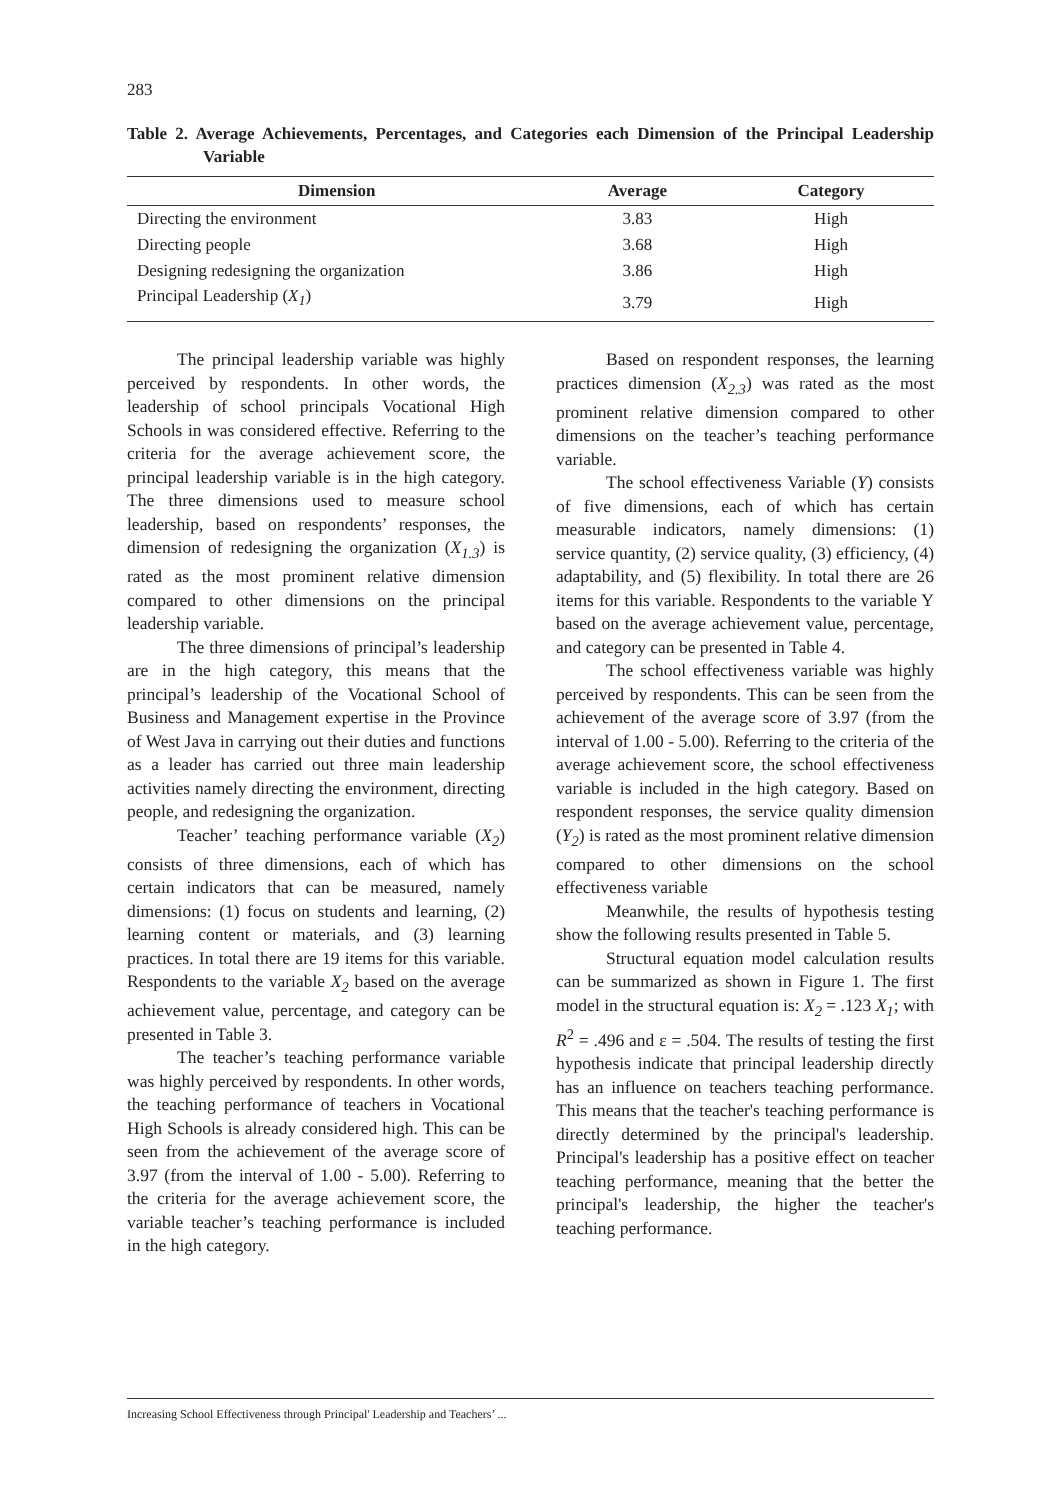283
Table 2. Average Achievements, Percentages, and Categories each Dimension of the Principal Leadership Variable
| Dimension | Average | Category |
| --- | --- | --- |
| Directing the environment | 3.83 | High |
| Directing people | 3.68 | High |
| Designing redesigning the organization | 3.86 | High |
| Principal Leadership ( X<sub>1</sub> ) | 3.79 | High |
The principal leadership variable was highly perceived by respondents. In other words, the leadership of school principals Vocational High Schools in was considered effective. Referring to the criteria for the average achievement score, the principal leadership variable is in the high category. The three dimensions used to measure school leadership, based on respondents’ responses, the dimension of redesigning the organization (X<sub>1.3</sub>) is rated as the most prominent relative dimension compared to other dimensions on the principal leadership variable.
The three dimensions of principal’s leadership are in the high category, this means that the principal’s leadership of the Vocational School of Business and Management expertise in the Province of West Java in carrying out their duties and functions as a leader has carried out three main leadership activities namely directing the environment, directing people, and redesigning the organization.
Teacher’ teaching performance variable (X<sub>2</sub>) consists of three dimensions, each of which has certain indicators that can be measured, namely dimensions: (1) focus on students and learning, (2) learning content or materials, and (3) learning practices. In total there are 19 items for this variable. Respondents to the variable X<sub>2</sub> based on the average achievement value, percentage, and category can be presented in Table 3.
The teacher’s teaching performance variable was highly perceived by respondents. In other words, the teaching performance of teachers in Vocational High Schools is already considered high. This can be seen from the achievement of the average score of 3.97 (from the interval of 1.00 - 5.00). Referring to the criteria for the average achievement score, the variable teacher’s teaching performance is included in the high category.
Based on respondent responses, the learning practices dimension (X<sub>2.3</sub>) was rated as the most prominent relative dimension compared to other dimensions on the teacher’s teaching performance variable.
The school effectiveness Variable (Y) consists of five dimensions, each of which has certain measurable indicators, namely dimensions: (1) service quantity, (2) service quality, (3) efficiency, (4) adaptability, and (5) flexibility. In total there are 26 items for this variable. Respondents to the variable Y based on the average achievement value, percentage, and category can be presented in Table 4.
The school effectiveness variable was highly perceived by respondents. This can be seen from the achievement of the average score of 3.97 (from the interval of 1.00 - 5.00). Referring to the criteria of the average achievement score, the school effectiveness variable is included in the high category. Based on respondent responses, the service quality dimension (Y<sub>2</sub>) is rated as the most prominent relative dimension compared to other dimensions on the school effectiveness variable
Meanwhile, the results of hypothesis testing show the following results presented in Table 5.
Structural equation model calculation results can be summarized as shown in Figure 1. The first model in the structural equation is: X<sub>2</sub> = .123 X<sub>1</sub>; with R<sup>2</sup> = .496 and ε = .504. The results of testing the first hypothesis indicate that principal leadership directly has an influence on teachers teaching performance. This means that the teacher's teaching performance is directly determined by the principal's leadership. Principal's leadership has a positive effect on teacher teaching performance, meaning that the better the principal's leadership, the higher the teacher's teaching performance.
Increasing School Effectiveness through Principal' Leadership and Teachers’ ...